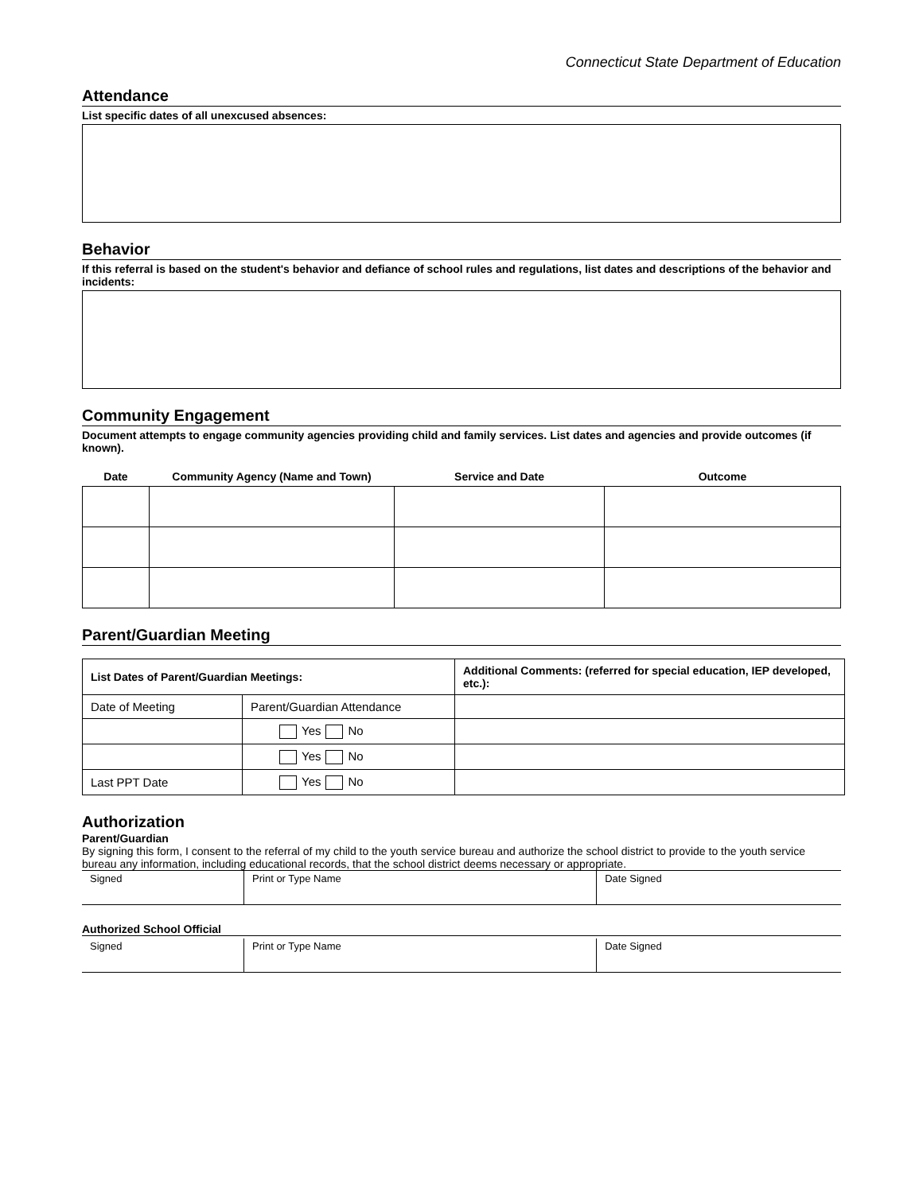Connecticut State Department of Education
Attendance
List specific dates of all unexcused absences:
Behavior
If this referral is based on the student's behavior and defiance of school rules and regulations, list dates and descriptions of the behavior and incidents:
Community Engagement
Document attempts to engage community agencies providing child and family services. List dates and agencies and provide outcomes (if known).
| Date | Community Agency (Name and Town) | Service and Date | Outcome |
| --- | --- | --- | --- |
Parent/Guardian Meeting
| List Dates of Parent/Guardian Meetings: | | Additional Comments: (referred for special education, IEP developed, etc.): |
| Date of Meeting | Parent/Guardian Attendance | |
| | Yes No | |
| | Yes No | |
| Last PPT Date | Yes No | |
Authorization
Parent/Guardian
By signing this form, I consent to the referral of my child to the youth service bureau and authorize the school district to provide to the youth service bureau any information, including educational records, that the school district deems necessary or appropriate.
| Signed | Print or Type Name | Date Signed |
Authorized School Official
| Signed | Print or Type Name | Date Signed |